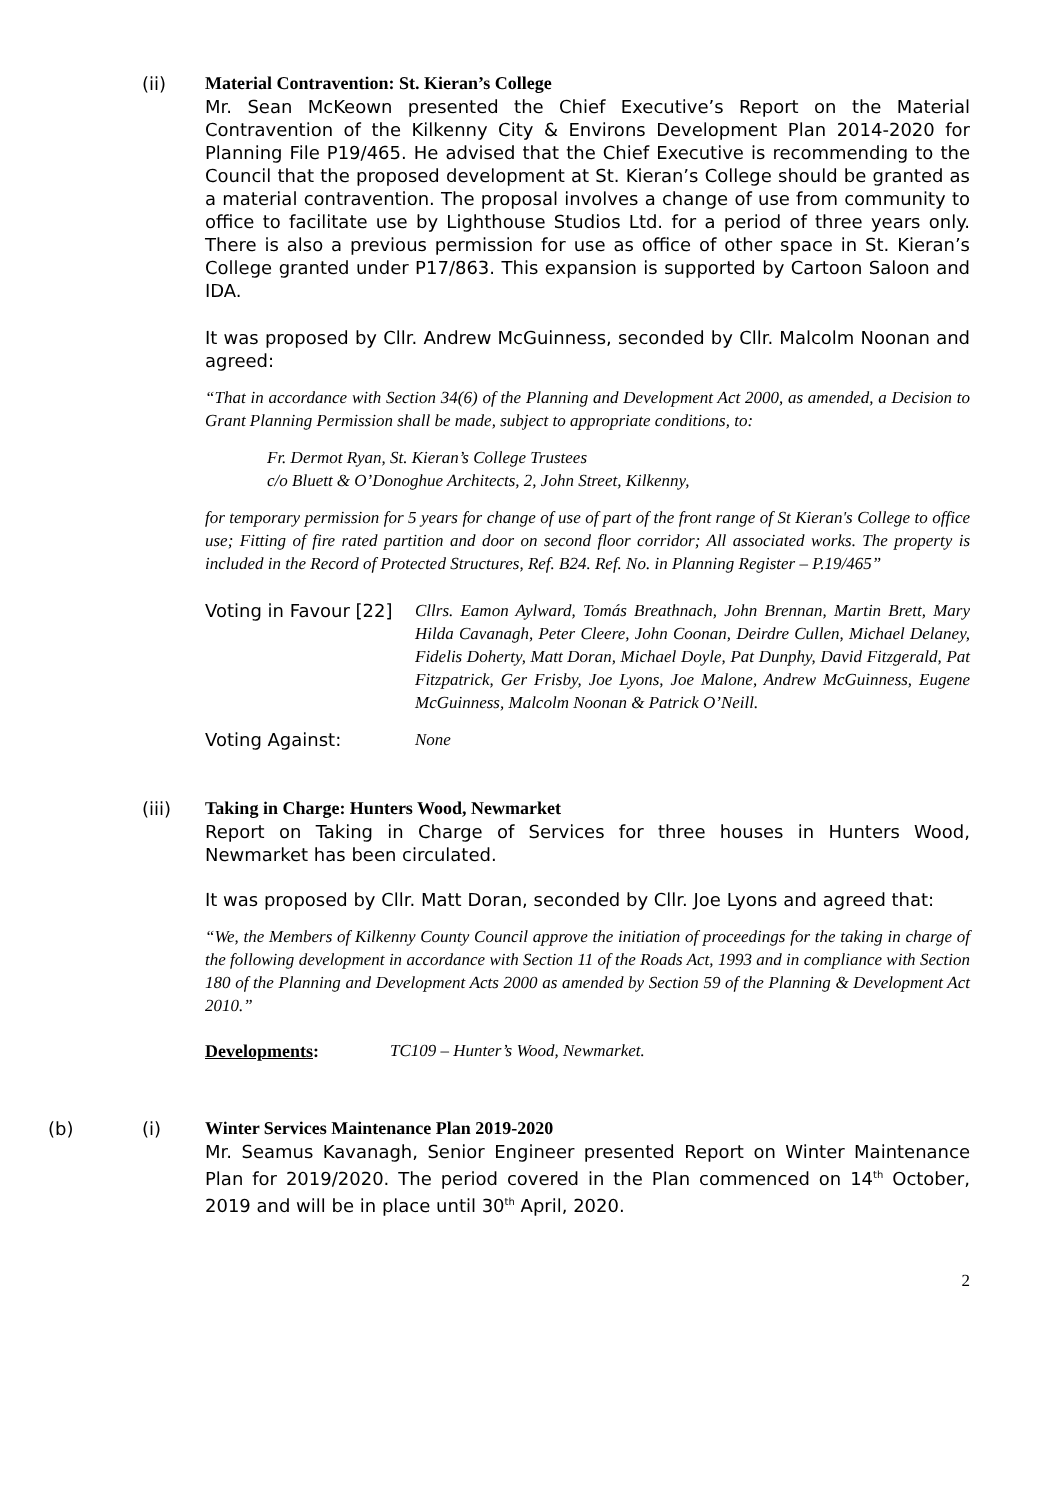(ii) Material Contravention: St. Kieran’s College
Mr. Sean McKeown presented the Chief Executive’s Report on the Material Contravention of the Kilkenny City & Environs Development Plan 2014-2020 for Planning File P19/465. He advised that the Chief Executive is recommending to the Council that the proposed development at St. Kieran’s College should be granted as a material contravention. The proposal involves a change of use from community to office to facilitate use by Lighthouse Studios Ltd. for a period of three years only. There is also a previous permission for use as office of other space in St. Kieran’s College granted under P17/863. This expansion is supported by Cartoon Saloon and IDA.
It was proposed by Cllr. Andrew McGuinness, seconded by Cllr. Malcolm Noonan and agreed:
“That in accordance with Section 34(6) of the Planning and Development Act 2000, as amended, a Decision to Grant Planning Permission shall be made, subject to appropriate conditions, to:
Fr. Dermot Ryan, St. Kieran’s College Trustees
c/o Bluett & O’Donoghue Architects, 2, John Street, Kilkenny,
for temporary permission for 5 years for change of use of part of the front range of St Kieran's College to office use; Fitting of fire rated partition and door on second floor corridor; All associated works. The property is included in the Record of Protected Structures, Ref. B24. Ref. No. in Planning Register – P.19/465”
Voting in Favour [22]
Cllrs. Eamon Aylward, Tomás Breathnach, John Brennan, Martin Brett, Mary Hilda Cavanagh, Peter Cleere, John Coonan, Deirdre Cullen, Michael Delaney, Fidelis Doherty, Matt Doran, Michael Doyle, Pat Dunphy, David Fitzgerald, Pat Fitzpatrick, Ger Frisby, Joe Lyons, Joe Malone, Andrew McGuinness, Eugene McGuinness, Malcolm Noonan & Patrick O’Neill.
Voting Against:
None
(iii) Taking in Charge: Hunters Wood, Newmarket
Report on Taking in Charge of Services for three houses in Hunters Wood, Newmarket has been circulated.
It was proposed by Cllr. Matt Doran, seconded by Cllr. Joe Lyons and agreed that:
“We, the Members of Kilkenny County Council approve the initiation of proceedings for the taking in charge of the following development in accordance with Section 11 of the Roads Act, 1993 and in compliance with Section 180 of the Planning and Development Acts 2000 as amended by Section 59 of the Planning & Development Act 2010.”
Developments
:
TC109 – Hunter’s Wood, Newmarket.
(b) (i) Winter Services Maintenance Plan 2019-2020
Mr. Seamus Kavanagh, Senior Engineer presented Report on Winter Maintenance Plan for 2019/2020. The period covered in the Plan commenced on 14<sup>th</sup> October, 2019 and will be in place until 30<sup>th</sup> April, 2020.
2